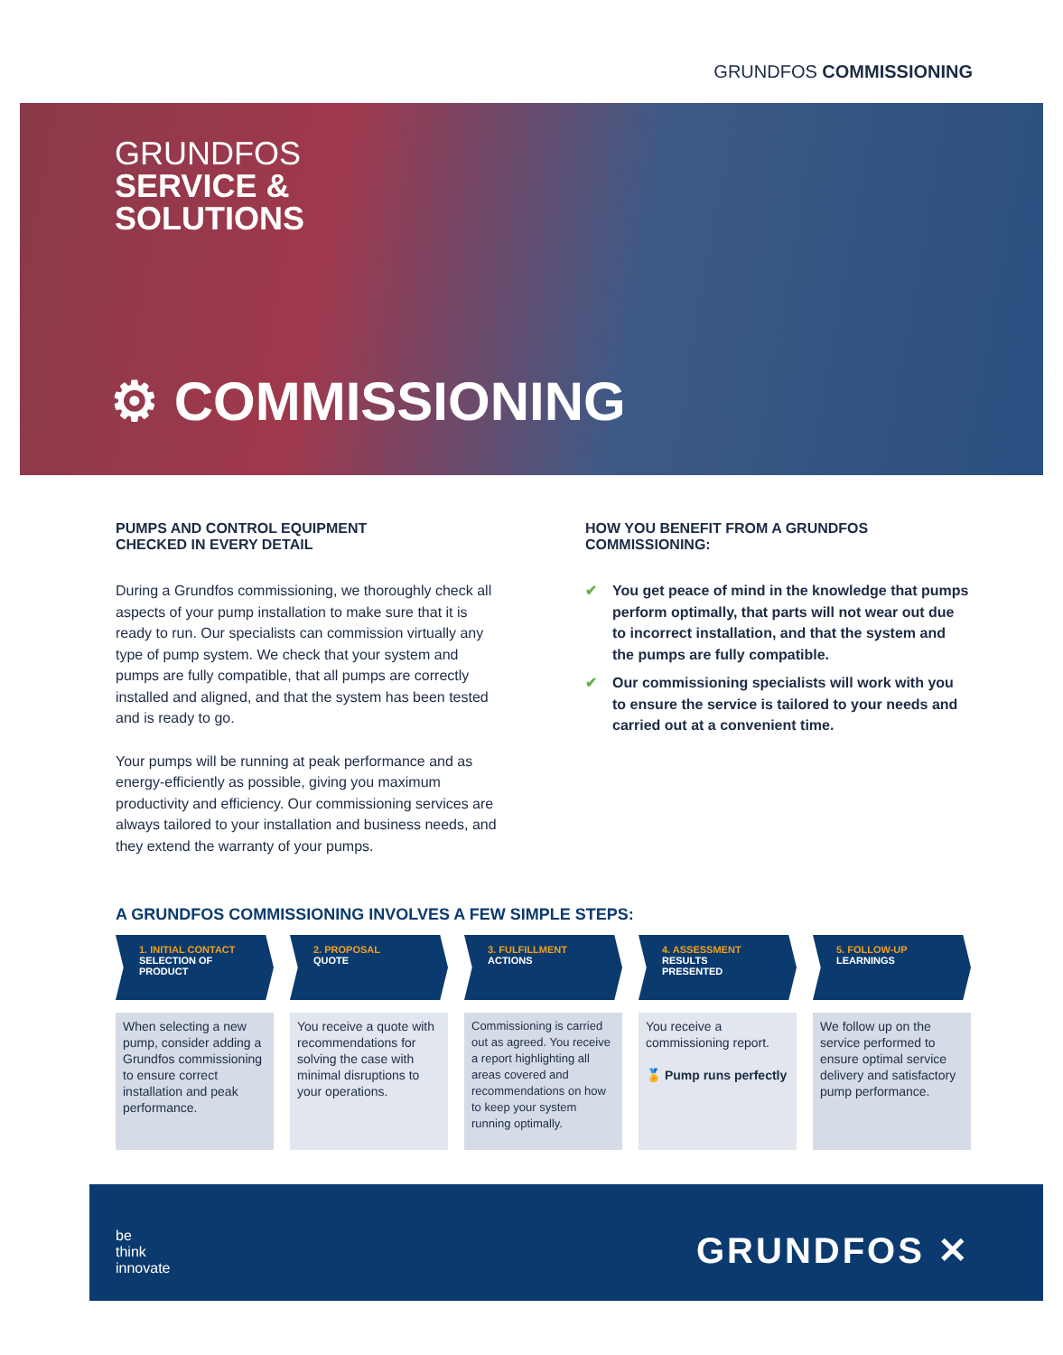GRUNDFOS COMMISSIONING
GRUNDFOS
SERVICE &
SOLUTIONS
⚙ COMMISSIONING
PUMPS AND CONTROL EQUIPMENT
CHECKED IN EVERY DETAIL
During a Grundfos commissioning, we thoroughly check all aspects of your pump installation to make sure that it is ready to run. Our specialists can commission virtually any type of pump system. We check that your system and pumps are fully compatible, that all pumps are correctly installed and aligned, and that the system has been tested and is ready to go.
Your pumps will be running at peak performance and as energy-efficiently as possible, giving you maximum productivity and efficiency. Our commissioning services are always tailored to your installation and business needs, and they extend the warranty of your pumps.
HOW YOU BENEFIT FROM A GRUNDFOS
COMMISSIONING:
✔ You get peace of mind in the knowledge that pumps perform optimally, that parts will not wear out due to incorrect installation, and that the system and the pumps are fully compatible.
✔ Our commissioning specialists will work with you to ensure the service is tailored to your needs and carried out at a convenient time.
A GRUNDFOS COMMISSIONING INVOLVES A FEW SIMPLE STEPS:
1. INITIAL CONTACT
SELECTION OF
PRODUCT
When selecting a new pump, consider adding a Grundfos commissioning to ensure correct installation and peak performance.
2. PROPOSAL
QUOTE
You receive a quote with recommendations for solving the case with minimal disruptions to your operations.
3. FULFILLMENT
ACTIONS
Commissioning is carried out as agreed. You receive a report highlighting all areas covered and recommendations on how to keep your system running optimally.
4. ASSESSMENT
RESULTS
PRESENTED
You receive a commissioning report.
🏅 Pump runs perfectly
5. FOLLOW-UP
LEARNINGS
We follow up on the service performed to ensure optimal service delivery and satisfactory pump performance.
be
think
innovate
GRUNDFOS ✕